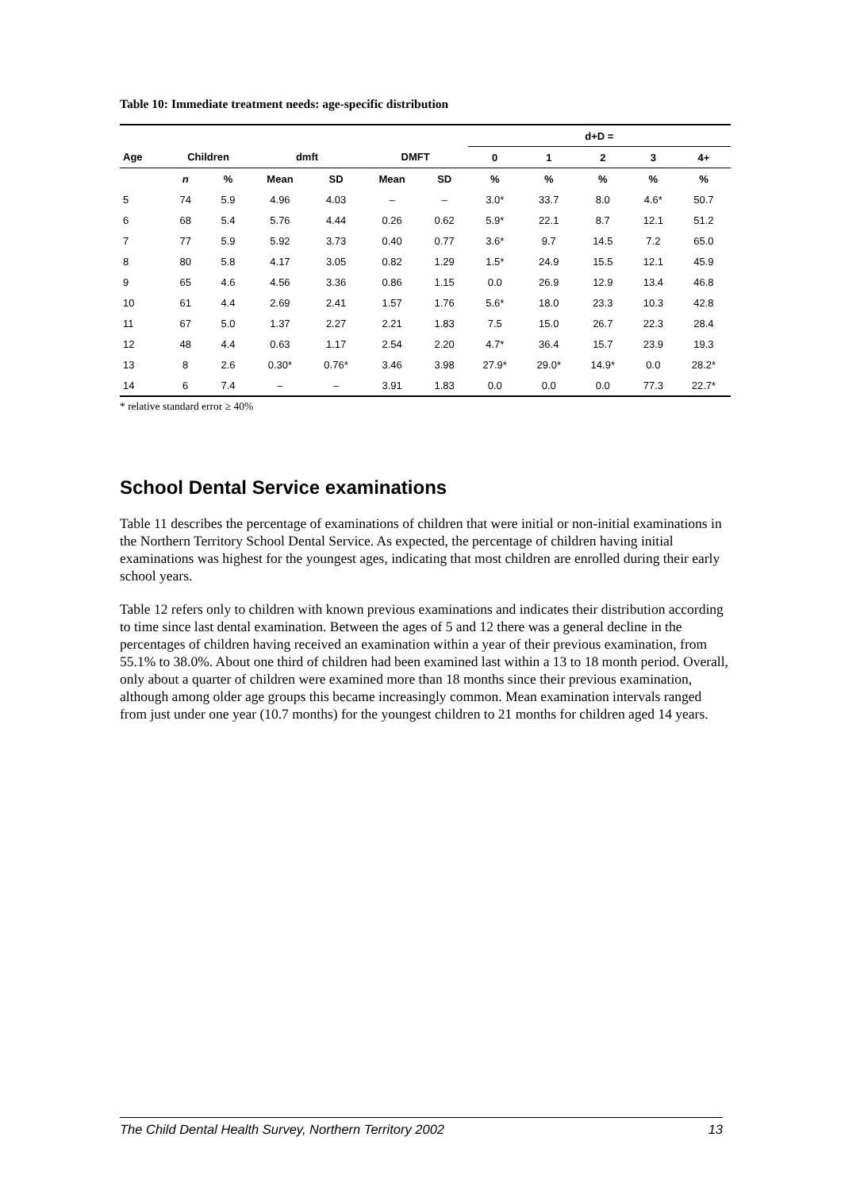Table 10: Immediate treatment needs: age-specific distribution
| | | | | | | | d+D = | | | | |
| --- | --- | --- | --- | --- | --- | --- | --- | --- | --- | --- | --- |
| Age | Children | | dmft | | DMFT | | 0 | 1 | 2 | 3 | 4+ |
| | n | % | Mean | SD | Mean | SD | % | % | % | % | % |
| 5 | 74 | 5.9 | 4.96 | 4.03 | – | – | 3.0* | 33.7 | 8.0 | 4.6* | 50.7 |
| 6 | 68 | 5.4 | 5.76 | 4.44 | 0.26 | 0.62 | 5.9* | 22.1 | 8.7 | 12.1 | 51.2 |
| 7 | 77 | 5.9 | 5.92 | 3.73 | 0.40 | 0.77 | 3.6* | 9.7 | 14.5 | 7.2 | 65.0 |
| 8 | 80 | 5.8 | 4.17 | 3.05 | 0.82 | 1.29 | 1.5* | 24.9 | 15.5 | 12.1 | 45.9 |
| 9 | 65 | 4.6 | 4.56 | 3.36 | 0.86 | 1.15 | 0.0 | 26.9 | 12.9 | 13.4 | 46.8 |
| 10 | 61 | 4.4 | 2.69 | 2.41 | 1.57 | 1.76 | 5.6* | 18.0 | 23.3 | 10.3 | 42.8 |
| 11 | 67 | 5.0 | 1.37 | 2.27 | 2.21 | 1.83 | 7.5 | 15.0 | 26.7 | 22.3 | 28.4 |
| 12 | 48 | 4.4 | 0.63 | 1.17 | 2.54 | 2.20 | 4.7* | 36.4 | 15.7 | 23.9 | 19.3 |
| 13 | 8 | 2.6 | 0.30* | 0.76* | 3.46 | 3.98 | 27.9* | 29.0* | 14.9* | 0.0 | 28.2* |
| 14 | 6 | 7.4 | – | – | 3.91 | 1.83 | 0.0 | 0.0 | 0.0 | 77.3 | 22.7* |
* relative standard error ≥ 40%
School Dental Service examinations
Table 11 describes the percentage of examinations of children that were initial or non-initial examinations in the Northern Territory School Dental Service. As expected, the percentage of children having initial examinations was highest for the youngest ages, indicating that most children are enrolled during their early school years.
Table 12 refers only to children with known previous examinations and indicates their distribution according to time since last dental examination. Between the ages of 5 and 12 there was a general decline in the percentages of children having received an examination within a year of their previous examination, from 55.1% to 38.0%. About one third of children had been examined last within a 13 to 18 month period. Overall, only about a quarter of children were examined more than 18 months since their previous examination, although among older age groups this became increasingly common. Mean examination intervals ranged from just under one year (10.7 months) for the youngest children to 21 months for children aged 14 years.
The Child Dental Health Survey, Northern Territory 2002 13